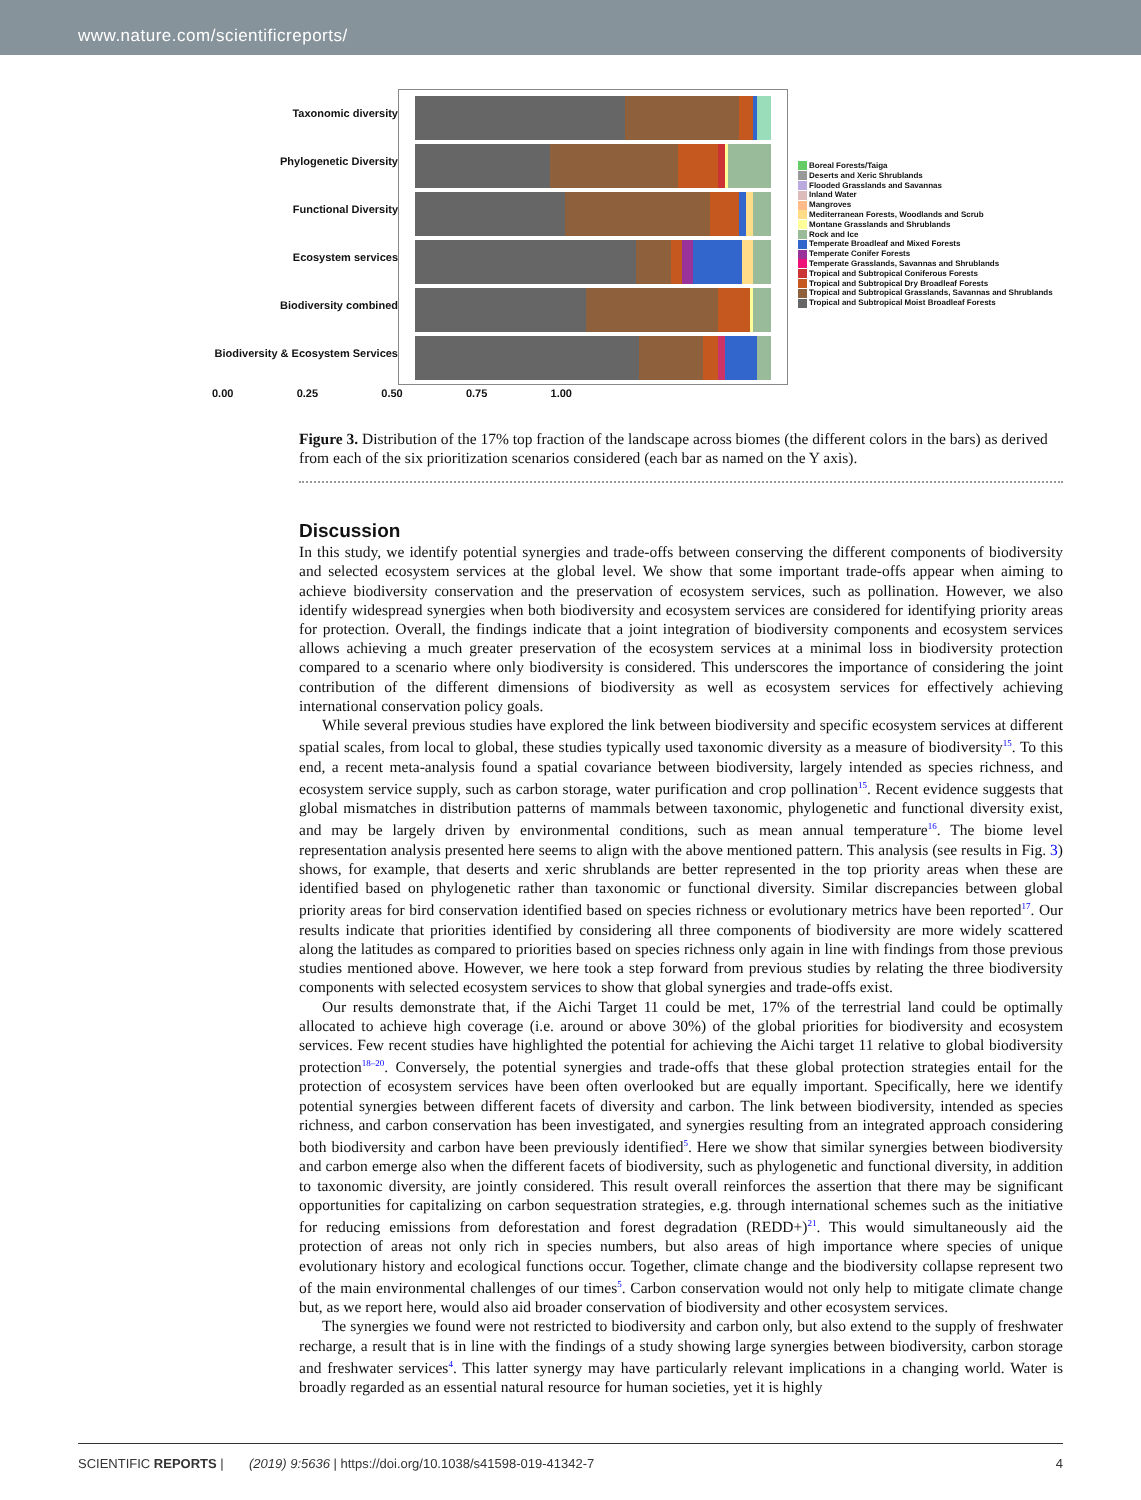www.nature.com/scientificreports/
Taxonomic diversity
Phylogenetic Diversity
Functional Diversity
Ecosystem services
Biodiversity combined
Biodiversity & Ecosystem Services
Boreal Forests/Taiga
Deserts and Xeric Shrublands
Flooded Grasslands and Savannas
Inland Water
Mangroves
Mediterranean Forests, Woodlands and Scrub
Montane Grasslands and Shrublands
Rock and Ice
Temperate Broadleaf and Mixed Forests
Temperate Conifer Forests
Temperate Grasslands, Savannas and Shrublands
Tropical and Subtropical Coniferous Forests
Tropical and Subtropical Dry Broadleaf Forests
Tropical and Subtropical Grasslands, Savannas and Shrublands
Tropical and Subtropical Moist Broadleaf Forests
0.00 0.25 0.50 0.75 1.00
Figure 3. Distribution of the 17% top fraction of the landscape across biomes (the different colors in the bars) as derived from each of the six prioritization scenarios considered (each bar as named on the Y axis).
Discussion
In this study, we identify potential synergies and trade-offs between conserving the different components of biodiversity and selected ecosystem services at the global level. We show that some important trade-offs appear when aiming to achieve biodiversity conservation and the preservation of ecosystem services, such as pollination. However, we also identify widespread synergies when both biodiversity and ecosystem services are considered for identifying priority areas for protection. Overall, the findings indicate that a joint integration of biodiversity components and ecosystem services allows achieving a much greater preservation of the ecosystem services at a minimal loss in biodiversity protection compared to a scenario where only biodiversity is considered. This underscores the importance of considering the joint contribution of the different dimensions of biodiversity as well as ecosystem services for effectively achieving international conservation policy goals.
While several previous studies have explored the link between biodiversity and specific ecosystem services at different spatial scales, from local to global, these studies typically used taxonomic diversity as a measure of biodiversity<sup>15</sup>. To this end, a recent meta-analysis found a spatial covariance between biodiversity, largely intended as species richness, and ecosystem service supply, such as carbon storage, water purification and crop pollination<sup>15</sup>. Recent evidence suggests that global mismatches in distribution patterns of mammals between taxonomic, phylogenetic and functional diversity exist, and may be largely driven by environmental conditions, such as mean annual temperature<sup>16</sup>. The biome level representation analysis presented here seems to align with the above mentioned pattern. This analysis (see results in Fig. 3) shows, for example, that deserts and xeric shrublands are better represented in the top priority areas when these are identified based on phylogenetic rather than taxonomic or functional diversity. Similar discrepancies between global priority areas for bird conservation identified based on species richness or evolutionary metrics have been reported<sup>17</sup>. Our results indicate that priorities identified by considering all three components of biodiversity are more widely scattered along the latitudes as compared to priorities based on species richness only again in line with findings from those previous studies mentioned above. However, we here took a step forward from previous studies by relating the three biodiversity components with selected ecosystem services to show that global synergies and trade-offs exist.
Our results demonstrate that, if the Aichi Target 11 could be met, 17% of the terrestrial land could be optimally allocated to achieve high coverage (i.e. around or above 30%) of the global priorities for biodiversity and ecosystem services. Few recent studies have highlighted the potential for achieving the Aichi target 11 relative to global biodiversity protection<sup>18–20</sup>. Conversely, the potential synergies and trade-offs that these global protection strategies entail for the protection of ecosystem services have been often overlooked but are equally important. Specifically, here we identify potential synergies between different facets of diversity and carbon. The link between biodiversity, intended as species richness, and carbon conservation has been investigated, and synergies resulting from an integrated approach considering both biodiversity and carbon have been previously identified<sup>5</sup>. Here we show that similar synergies between biodiversity and carbon emerge also when the different facets of biodiversity, such as phylogenetic and functional diversity, in addition to taxonomic diversity, are jointly considered. This result overall reinforces the assertion that there may be significant opportunities for capitalizing on carbon sequestration strategies, e.g. through international schemes such as the initiative for reducing emissions from deforestation and forest degradation (REDD+)<sup>21</sup>. This would simultaneously aid the protection of areas not only rich in species numbers, but also areas of high importance where species of unique evolutionary history and ecological functions occur. Together, climate change and the biodiversity collapse represent two of the main environmental challenges of our times<sup>5</sup>. Carbon conservation would not only help to mitigate climate change but, as we report here, would also aid broader conservation of biodiversity and other ecosystem services.
The synergies we found were not restricted to biodiversity and carbon only, but also extend to the supply of freshwater recharge, a result that is in line with the findings of a study showing large synergies between biodiversity, carbon storage and freshwater services<sup>4</sup>. This latter synergy may have particularly relevant implications in a changing world. Water is broadly regarded as an essential natural resource for human societies, yet it is highly
SCIENTIFIC REPORTS | (2019) 9:5636 | https://doi.org/10.1038/s41598-019-41342-7 4